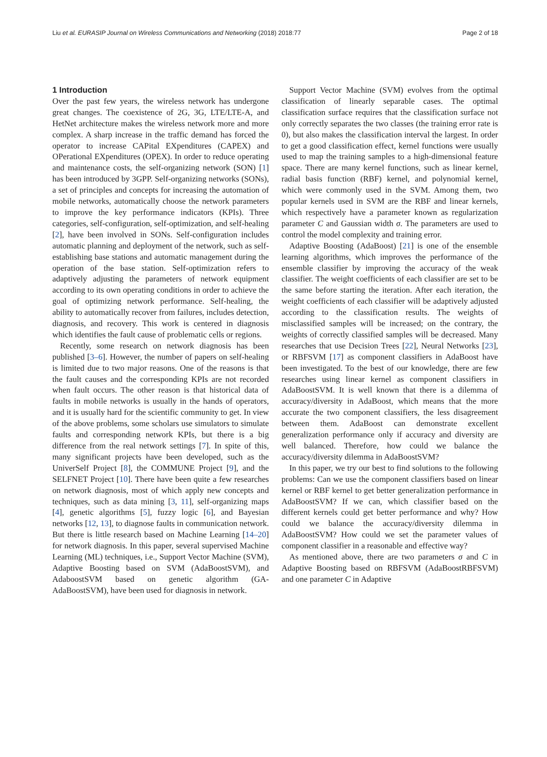Liu et al. EURASIP Journal on Wireless Communications and Networking (2018) 2018:77 Page 2 of 18
1 Introduction
Over the past few years, the wireless network has undergone great changes. The coexistence of 2G, 3G, LTE/LTE-A, and HetNet architecture makes the wireless network more and more complex. A sharp increase in the traffic demand has forced the operator to increase CAPital EXpenditures (CAPEX) and OPerational EXpenditures (OPEX). In order to reduce operating and maintenance costs, the self-organizing network (SON) [1] has been introduced by 3GPP. Self-organizing networks (SONs), a set of principles and concepts for increasing the automation of mobile networks, automatically choose the network parameters to improve the key performance indicators (KPIs). Three categories, self-configuration, self-optimization, and self-healing [2], have been involved in SONs. Self-configuration includes automatic planning and deployment of the network, such as self-establishing base stations and automatic management during the operation of the base station. Self-optimization refers to adaptively adjusting the parameters of network equipment according to its own operating conditions in order to achieve the goal of optimizing network performance. Self-healing, the ability to automatically recover from failures, includes detection, diagnosis, and recovery. This work is centered in diagnosis which identifies the fault cause of problematic cells or regions.
Recently, some research on network diagnosis has been published [3–6]. However, the number of papers on self-healing is limited due to two major reasons. One of the reasons is that the fault causes and the corresponding KPIs are not recorded when fault occurs. The other reason is that historical data of faults in mobile networks is usually in the hands of operators, and it is usually hard for the scientific community to get. In view of the above problems, some scholars use simulators to simulate faults and corresponding network KPIs, but there is a big difference from the real network settings [7]. In spite of this, many significant projects have been developed, such as the UniverSelf Project [8], the COMMUNE Project [9], and the SELFNET Project [10]. There have been quite a few researches on network diagnosis, most of which apply new concepts and techniques, such as data mining [3, 11], self-organizing maps [4], genetic algorithms [5], fuzzy logic [6], and Bayesian networks [12, 13], to diagnose faults in communication network. But there is little research based on Machine Learning [14–20] for network diagnosis. In this paper, several supervised Machine Learning (ML) techniques, i.e., Support Vector Machine (SVM), Adaptive Boosting based on SVM (AdaBoostSVM), and AdaboostSVM based on genetic algorithm (GA-AdaBoostSVM), have been used for diagnosis in network.
Support Vector Machine (SVM) evolves from the optimal classification of linearly separable cases. The optimal classification surface requires that the classification surface not only correctly separates the two classes (the training error rate is 0), but also makes the classification interval the largest. In order to get a good classification effect, kernel functions were usually used to map the training samples to a high-dimensional feature space. There are many kernel functions, such as linear kernel, radial basis function (RBF) kernel, and polynomial kernel, which were commonly used in the SVM. Among them, two popular kernels used in SVM are the RBF and linear kernels, which respectively have a parameter known as regularization parameter C and Gaussian width σ. The parameters are used to control the model complexity and training error.
Adaptive Boosting (AdaBoost) [21] is one of the ensemble learning algorithms, which improves the performance of the ensemble classifier by improving the accuracy of the weak classifier. The weight coefficients of each classifier are set to be the same before starting the iteration. After each iteration, the weight coefficients of each classifier will be adaptively adjusted according to the classification results. The weights of misclassified samples will be increased; on the contrary, the weights of correctly classified samples will be decreased. Many researches that use Decision Trees [22], Neural Networks [23], or RBFSVM [17] as component classifiers in AdaBoost have been investigated. To the best of our knowledge, there are few researches using linear kernel as component classifiers in AdaBoostSVM. It is well known that there is a dilemma of accuracy/diversity in AdaBoost, which means that the more accurate the two component classifiers, the less disagreement between them. AdaBoost can demonstrate excellent generalization performance only if accuracy and diversity are well balanced. Therefore, how could we balance the accuracy/diversity dilemma in AdaBoostSVM?
In this paper, we try our best to find solutions to the following problems: Can we use the component classifiers based on linear kernel or RBF kernel to get better generalization performance in AdaBoostSVM? If we can, which classifier based on the different kernels could get better performance and why? How could we balance the accuracy/diversity dilemma in AdaBoostSVM? How could we set the parameter values of component classifier in a reasonable and effective way?
As mentioned above, there are two parameters σ and C in Adaptive Boosting based on RBFSVM (AdaBoostRBFSVM) and one parameter C in Adaptive